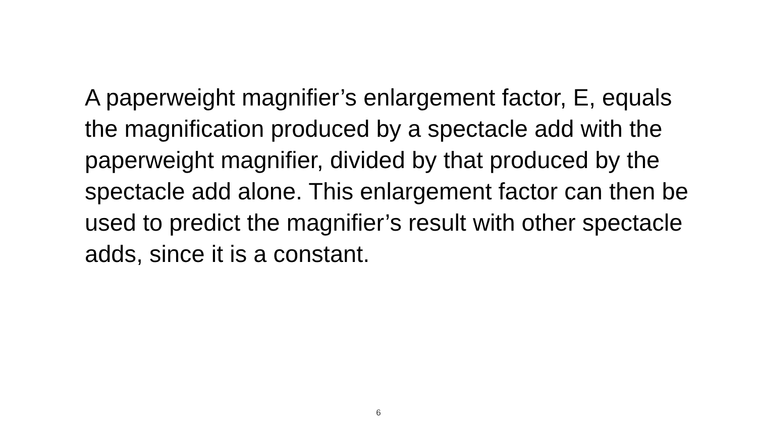A paperweight magnifier’s enlargement factor, E, equals the magnification produced by a spectacle add with the paperweight magnifier, divided by that produced by the spectacle add alone. This enlargement factor can then be used to predict the magnifier’s result with other spectacle adds, since it is a constant.
6